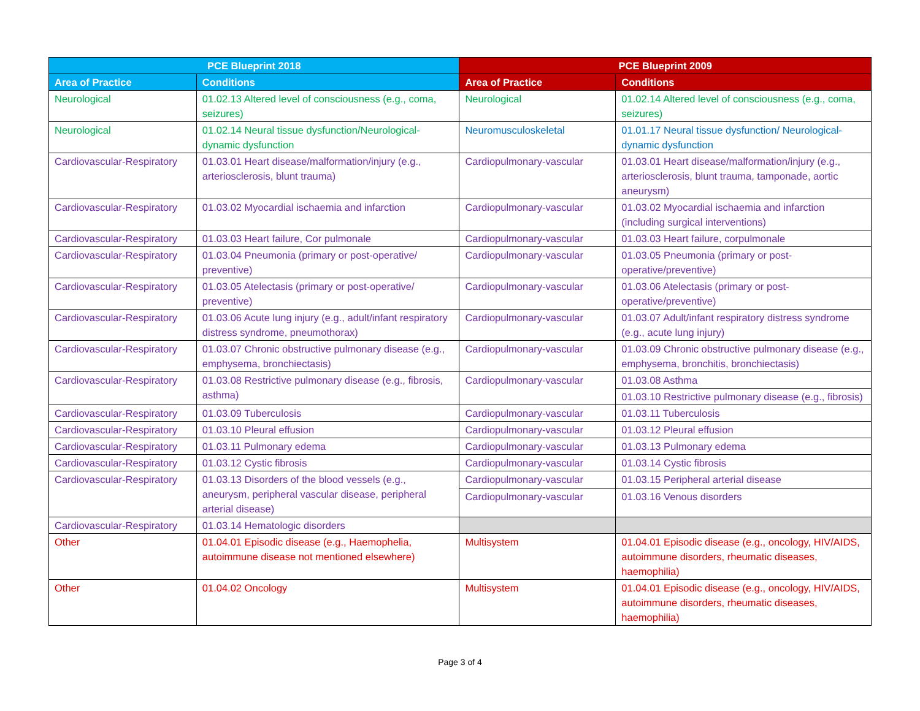| PCE Blueprint 2018 | | PCE Blueprint 2009 | |
| --- | --- | --- | --- |
| Area of Practice | Conditions | Area of Practice | Conditions |
| Neurological | 01.02.13 Altered level of consciousness (e.g., coma, seizures) | Neurological | 01.02.14 Altered level of consciousness (e.g., coma, seizures) |
| Neurological | 01.02.14 Neural tissue dysfunction/Neurological-dynamic dysfunction | Neuromusculoskeletal | 01.01.17 Neural tissue dysfunction/ Neurological-dynamic dysfunction |
| Cardiovascular-Respiratory | 01.03.01 Heart disease/malformation/injury (e.g., arteriosclerosis, blunt trauma) | Cardiopulmonary-vascular | 01.03.01 Heart disease/malformation/injury (e.g., arteriosclerosis, blunt trauma, tamponade, aortic aneurysm) |
| Cardiovascular-Respiratory | 01.03.02 Myocardial ischaemia and infarction | Cardiopulmonary-vascular | 01.03.02 Myocardial ischaemia and infarction (including surgical interventions) |
| Cardiovascular-Respiratory | 01.03.03 Heart failure, Cor pulmonale | Cardiopulmonary-vascular | 01.03.03 Heart failure, corpulmonale |
| Cardiovascular-Respiratory | 01.03.04 Pneumonia (primary or post-operative/ preventive) | Cardiopulmonary-vascular | 01.03.05 Pneumonia (primary or post-operative/preventive) |
| Cardiovascular-Respiratory | 01.03.05 Atelectasis (primary or post-operative/ preventive) | Cardiopulmonary-vascular | 01.03.06 Atelectasis (primary or post-operative/preventive) |
| Cardiovascular-Respiratory | 01.03.06 Acute lung injury (e.g., adult/infant respiratory distress syndrome, pneumothorax) | Cardiopulmonary-vascular | 01.03.07 Adult/infant respiratory distress syndrome (e.g., acute lung injury) |
| Cardiovascular-Respiratory | 01.03.07 Chronic obstructive pulmonary disease (e.g., emphysema, bronchiectasis) | Cardiopulmonary-vascular | 01.03.09 Chronic obstructive pulmonary disease (e.g., emphysema, bronchitis, bronchiectasis) |
| Cardiovascular-Respiratory | 01.03.08 Restrictive pulmonary disease (e.g., fibrosis, asthma) | Cardiopulmonary-vascular | 01.03.08 Asthma |
| | | | 01.03.10 Restrictive pulmonary disease (e.g., fibrosis) |
| Cardiovascular-Respiratory | 01.03.09 Tuberculosis | Cardiopulmonary-vascular | 01.03.11 Tuberculosis |
| Cardiovascular-Respiratory | 01.03.10 Pleural effusion | Cardiopulmonary-vascular | 01.03.12 Pleural effusion |
| Cardiovascular-Respiratory | 01.03.11 Pulmonary edema | Cardiopulmonary-vascular | 01.03.13 Pulmonary edema |
| Cardiovascular-Respiratory | 01.03.12 Cystic fibrosis | Cardiopulmonary-vascular | 01.03.14 Cystic fibrosis |
| Cardiovascular-Respiratory | 01.03.13 Disorders of the blood vessels (e.g., aneurysm, peripheral vascular disease, peripheral arterial disease) | Cardiopulmonary-vascular | 01.03.15 Peripheral arterial disease |
| | | Cardiopulmonary-vascular | 01.03.16 Venous disorders |
| Cardiovascular-Respiratory | 01.03.14 Hematologic disorders | | |
| Other | 01.04.01 Episodic disease (e.g., Haemophelia, autoimmune disease not mentioned elsewhere) | Multisystem | 01.04.01 Episodic disease (e.g., oncology, HIV/AIDS, autoimmune disorders, rheumatic diseases, haemophilia) |
| Other | 01.04.02 Oncology | Multisystem | 01.04.01 Episodic disease (e.g., oncology, HIV/AIDS, autoimmune disorders, rheumatic diseases, haemophilia) |
Page 3 of 4